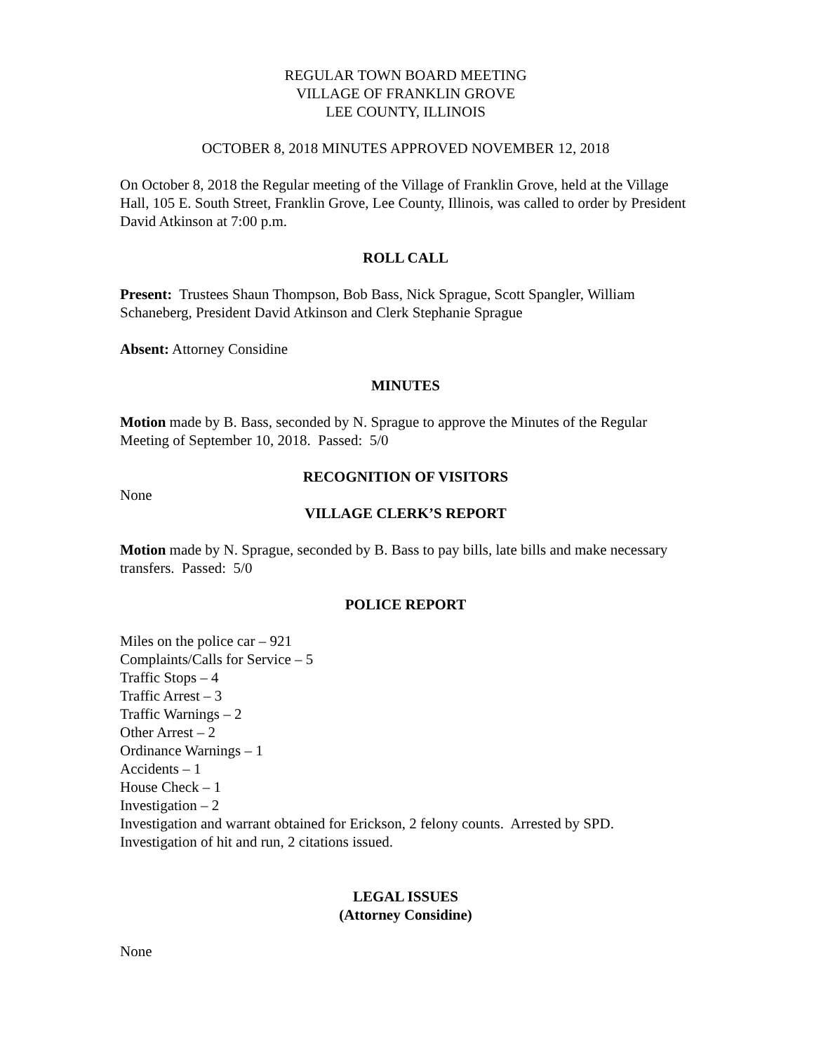REGULAR TOWN BOARD MEETING
VILLAGE OF FRANKLIN GROVE
LEE COUNTY, ILLINOIS
OCTOBER 8, 2018 MINUTES APPROVED NOVEMBER 12, 2018
On October 8, 2018 the Regular meeting of the Village of Franklin Grove, held at the Village Hall, 105 E. South Street, Franklin Grove, Lee County, Illinois, was called to order by President David Atkinson at 7:00 p.m.
ROLL CALL
Present: Trustees Shaun Thompson, Bob Bass, Nick Sprague, Scott Spangler, William Schaneberg, President David Atkinson and Clerk Stephanie Sprague
Absent: Attorney Considine
MINUTES
Motion made by B. Bass, seconded by N. Sprague to approve the Minutes of the Regular Meeting of September 10, 2018. Passed: 5/0
RECOGNITION OF VISITORS
None
VILLAGE CLERK’S REPORT
Motion made by N. Sprague, seconded by B. Bass to pay bills, late bills and make necessary transfers. Passed: 5/0
POLICE REPORT
Miles on the police car – 921
Complaints/Calls for Service – 5
Traffic Stops – 4
Traffic Arrest – 3
Traffic Warnings – 2
Other Arrest – 2
Ordinance Warnings – 1
Accidents – 1
House Check – 1
Investigation – 2
Investigation and warrant obtained for Erickson, 2 felony counts. Arrested by SPD.
Investigation of hit and run, 2 citations issued.
LEGAL ISSUES
(Attorney Considine)
None